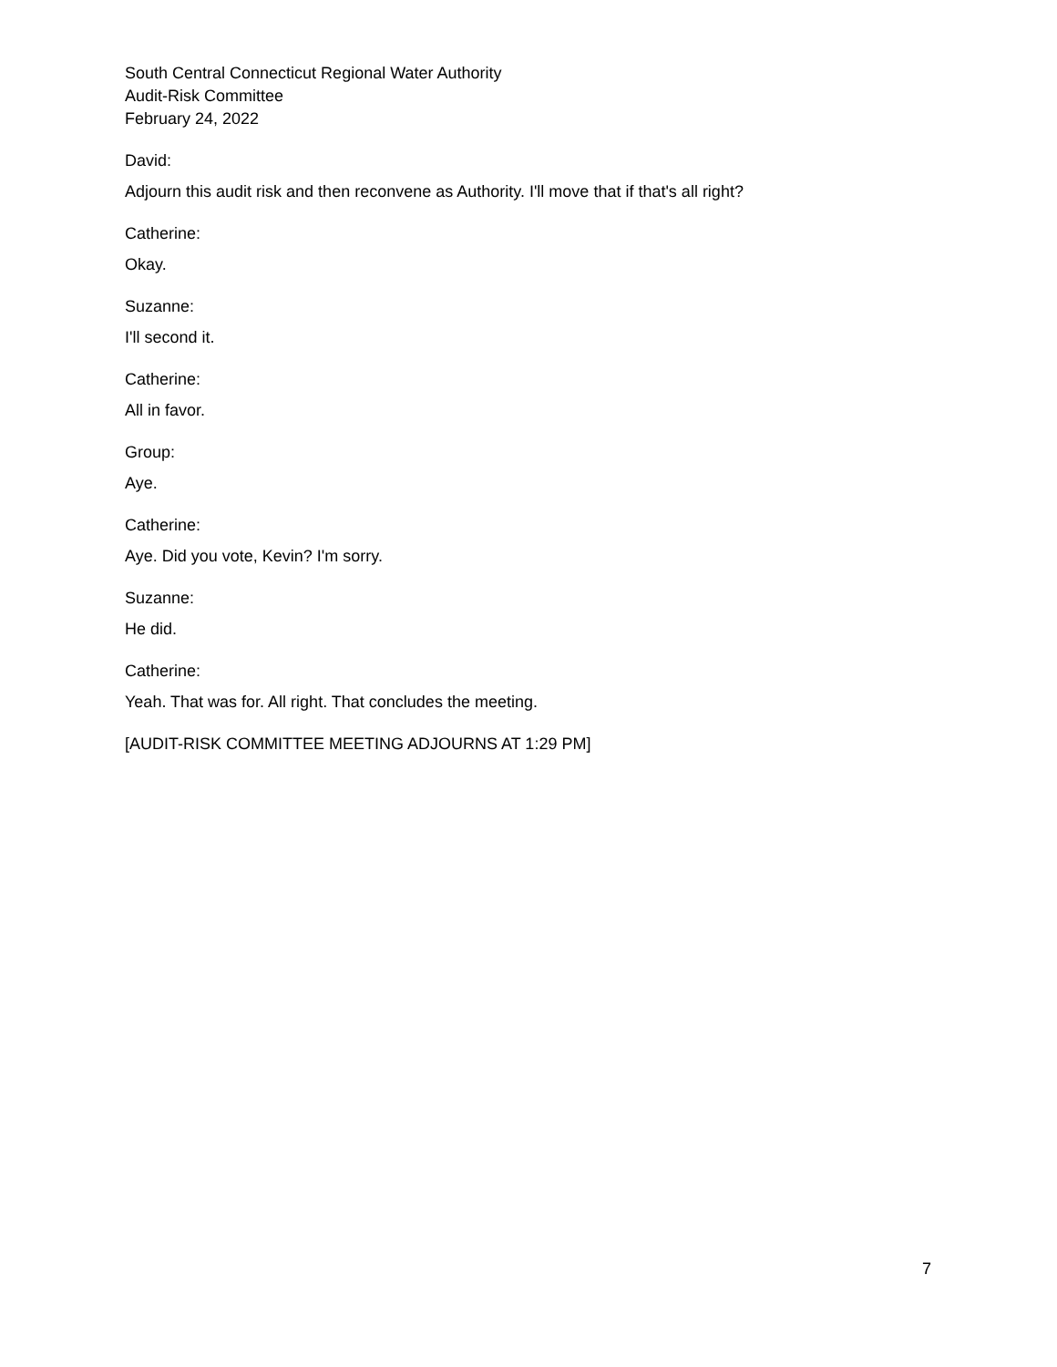South Central Connecticut Regional Water Authority
Audit-Risk Committee
February 24, 2022
David:
Adjourn this audit risk and then reconvene as Authority. I'll move that if that's all right?
Catherine:
Okay.
Suzanne:
I'll second it.
Catherine:
All in favor.
Group:
Aye.
Catherine:
Aye. Did you vote, Kevin? I'm sorry.
Suzanne:
He did.
Catherine:
Yeah. That was for. All right. That concludes the meeting.
[AUDIT-RISK COMMITTEE MEETING ADJOURNS AT 1:29 PM]
7